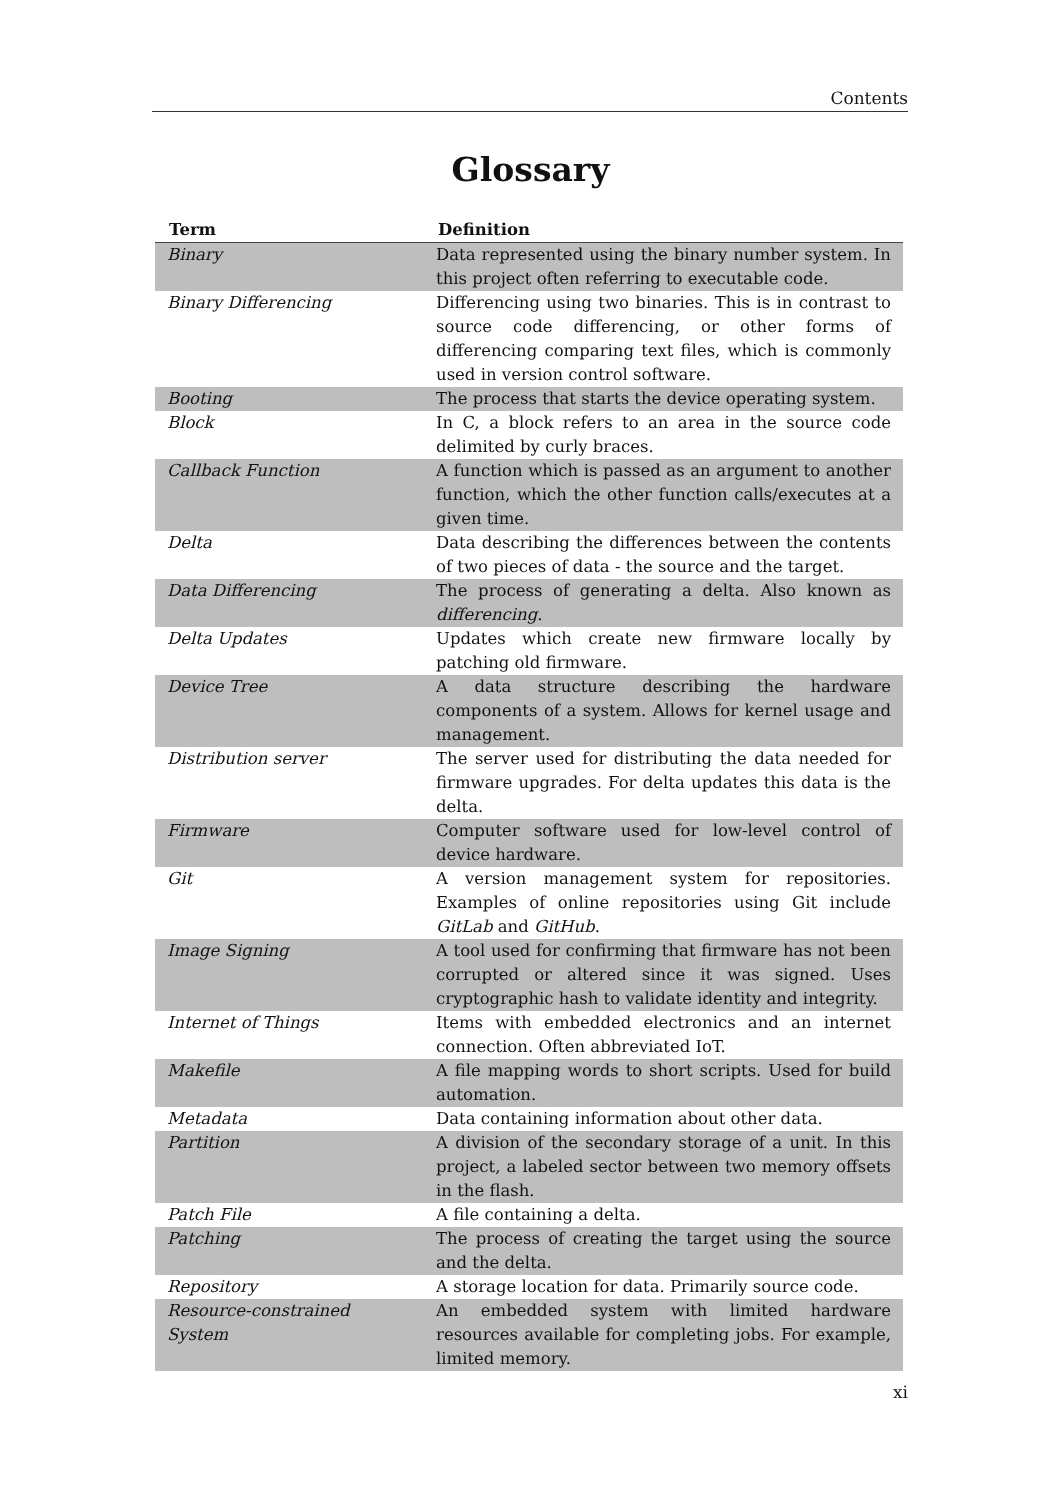Contents
Glossary
| Term | Definition |
| --- | --- |
| Binary | Data represented using the binary number system. In this project often referring to executable code. |
| Binary Differencing | Differencing using two binaries. This is in contrast to source code differencing, or other forms of differencing comparing text files, which is commonly used in version control software. |
| Booting | The process that starts the device operating system. |
| Block | In C, a block refers to an area in the source code delimited by curly braces. |
| Callback Function | A function which is passed as an argument to another function, which the other function calls/executes at a given time. |
| Delta | Data describing the differences between the contents of two pieces of data - the source and the target. |
| Data Differencing | The process of generating a delta. Also known as differencing . |
| Delta Updates | Updates which create new firmware locally by patching old firmware. |
| Device Tree | A data structure describing the hardware components of a system. Allows for kernel usage and management. |
| Distribution server | The server used for distributing the data needed for firmware upgrades. For delta updates this data is the delta. |
| Firmware | Computer software used for low-level control of device hardware. |
| Git | A version management system for repositories. Examples of online repositories using Git include GitLab and GitHub . |
| Image Signing | A tool used for confirming that firmware has not been corrupted or altered since it was signed. Uses cryptographic hash to validate identity and integrity. |
| Internet of Things | Items with embedded electronics and an internet connection. Often abbreviated IoT. |
| Makefile | A file mapping words to short scripts. Used for build automation. |
| Metadata | Data containing information about other data. |
| Partition | A division of the secondary storage of a unit. In this project, a labeled sector between two memory offsets in the flash. |
| Patch File | A file containing a delta. |
| Patching | The process of creating the target using the source and the delta. |
| Repository | A storage location for data. Primarily source code. |
| Resource-constrained System | An embedded system with limited hardware resources available for completing jobs. For example, limited memory. |
xi